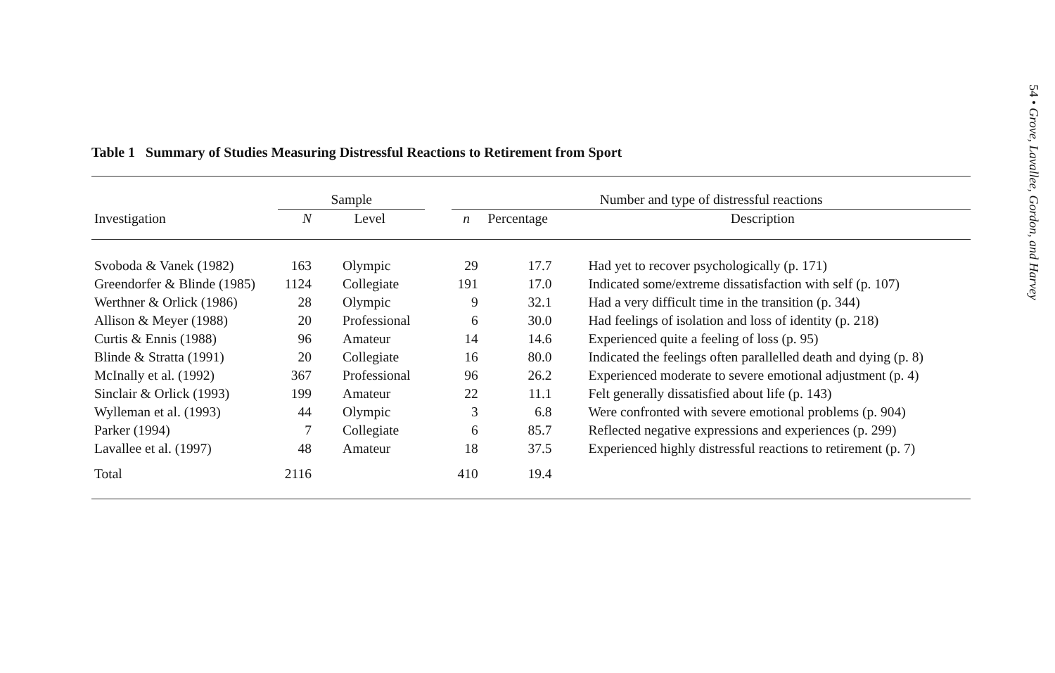Table 1 Summary of Studies Measuring Distressful Reactions to Retirement from Sport
| | Sample | | | Number and type of distressful reactions | | |
| --- | --- | --- | --- | --- | --- | --- |
| Investigation | N | Level | | n | Percentage | Description |
| Svoboda & Vanek (1982) | 163 | Olympic | | 29 | 17.7 | Had yet to recover psychologically (p. 171) |
| Greendorfer & Blinde (1985) | 1124 | Collegiate | | 191 | 17.0 | Indicated some/extreme dissatisfaction with self (p. 107) |
| Werthner & Orlick (1986) | 28 | Olympic | | 9 | 32.1 | Had a very difficult time in the transition (p. 344) |
| Allison & Meyer (1988) | 20 | Professional | | 6 | 30.0 | Had feelings of isolation and loss of identity (p. 218) |
| Curtis & Ennis (1988) | 96 | Amateur | | 14 | 14.6 | Experienced quite a feeling of loss (p. 95) |
| Blinde & Stratta (1991) | 20 | Collegiate | | 16 | 80.0 | Indicated the feelings often parallelled death and dying (p. 8) |
| McInally et al. (1992) | 367 | Professional | | 96 | 26.2 | Experienced moderate to severe emotional adjustment (p. 4) |
| Sinclair & Orlick (1993) | 199 | Amateur | | 22 | 11.1 | Felt generally dissatisfied about life (p. 143) |
| Wylleman et al. (1993) | 44 | Olympic | | 3 | 6.8 | Were confronted with severe emotional problems (p. 904) |
| Parker (1994) | 7 | Collegiate | | 6 | 85.7 | Reflected negative expressions and experiences (p. 299) |
| Lavallee et al. (1997) | 48 | Amateur | | 18 | 37.5 | Experienced highly distressful reactions to retirement (p. 7) |
| Total | 2116 | | | 410 | 19.4 | |
54 • Grove, Lavallee, Gordon, and Harvey